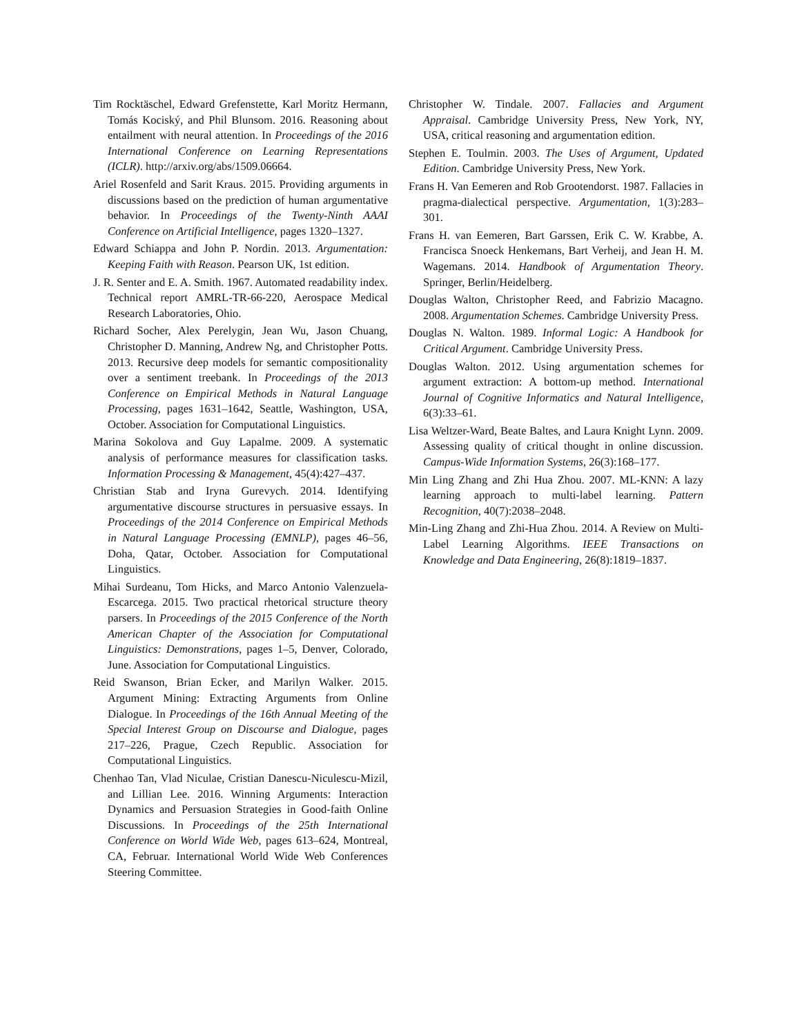Tim Rocktäschel, Edward Grefenstette, Karl Moritz Hermann, Tomás Kociský, and Phil Blunsom. 2016. Reasoning about entailment with neural attention. In Proceedings of the 2016 International Conference on Learning Representations (ICLR). http://arxiv.org/abs/1509.06664.
Ariel Rosenfeld and Sarit Kraus. 2015. Providing arguments in discussions based on the prediction of human argumentative behavior. In Proceedings of the Twenty-Ninth AAAI Conference on Artificial Intelligence, pages 1320–1327.
Edward Schiappa and John P. Nordin. 2013. Argumentation: Keeping Faith with Reason. Pearson UK, 1st edition.
J. R. Senter and E. A. Smith. 1967. Automated readability index. Technical report AMRL-TR-66-220, Aerospace Medical Research Laboratories, Ohio.
Richard Socher, Alex Perelygin, Jean Wu, Jason Chuang, Christopher D. Manning, Andrew Ng, and Christopher Potts. 2013. Recursive deep models for semantic compositionality over a sentiment treebank. In Proceedings of the 2013 Conference on Empirical Methods in Natural Language Processing, pages 1631–1642, Seattle, Washington, USA, October. Association for Computational Linguistics.
Marina Sokolova and Guy Lapalme. 2009. A systematic analysis of performance measures for classification tasks. Information Processing & Management, 45(4):427–437.
Christian Stab and Iryna Gurevych. 2014. Identifying argumentative discourse structures in persuasive essays. In Proceedings of the 2014 Conference on Empirical Methods in Natural Language Processing (EMNLP), pages 46–56, Doha, Qatar, October. Association for Computational Linguistics.
Mihai Surdeanu, Tom Hicks, and Marco Antonio Valenzuela-Escarcega. 2015. Two practical rhetorical structure theory parsers. In Proceedings of the 2015 Conference of the North American Chapter of the Association for Computational Linguistics: Demonstrations, pages 1–5, Denver, Colorado, June. Association for Computational Linguistics.
Reid Swanson, Brian Ecker, and Marilyn Walker. 2015. Argument Mining: Extracting Arguments from Online Dialogue. In Proceedings of the 16th Annual Meeting of the Special Interest Group on Discourse and Dialogue, pages 217–226, Prague, Czech Republic. Association for Computational Linguistics.
Chenhao Tan, Vlad Niculae, Cristian Danescu-Niculescu-Mizil, and Lillian Lee. 2016. Winning Arguments: Interaction Dynamics and Persuasion Strategies in Good-faith Online Discussions. In Proceedings of the 25th International Conference on World Wide Web, pages 613–624, Montreal, CA, Februar. International World Wide Web Conferences Steering Committee.
Christopher W. Tindale. 2007. Fallacies and Argument Appraisal. Cambridge University Press, New York, NY, USA, critical reasoning and argumentation edition.
Stephen E. Toulmin. 2003. The Uses of Argument, Updated Edition. Cambridge University Press, New York.
Frans H. Van Eemeren and Rob Grootendorst. 1987. Fallacies in pragma-dialectical perspective. Argumentation, 1(3):283–301.
Frans H. van Eemeren, Bart Garssen, Erik C. W. Krabbe, A. Francisca Snoeck Henkemans, Bart Verheij, and Jean H. M. Wagemans. 2014. Handbook of Argumentation Theory. Springer, Berlin/Heidelberg.
Douglas Walton, Christopher Reed, and Fabrizio Macagno. 2008. Argumentation Schemes. Cambridge University Press.
Douglas N. Walton. 1989. Informal Logic: A Handbook for Critical Argument. Cambridge University Press.
Douglas Walton. 2012. Using argumentation schemes for argument extraction: A bottom-up method. International Journal of Cognitive Informatics and Natural Intelligence, 6(3):33–61.
Lisa Weltzer-Ward, Beate Baltes, and Laura Knight Lynn. 2009. Assessing quality of critical thought in online discussion. Campus-Wide Information Systems, 26(3):168–177.
Min Ling Zhang and Zhi Hua Zhou. 2007. ML-KNN: A lazy learning approach to multi-label learning. Pattern Recognition, 40(7):2038–2048.
Min-Ling Zhang and Zhi-Hua Zhou. 2014. A Review on Multi-Label Learning Algorithms. IEEE Transactions on Knowledge and Data Engineering, 26(8):1819–1837.